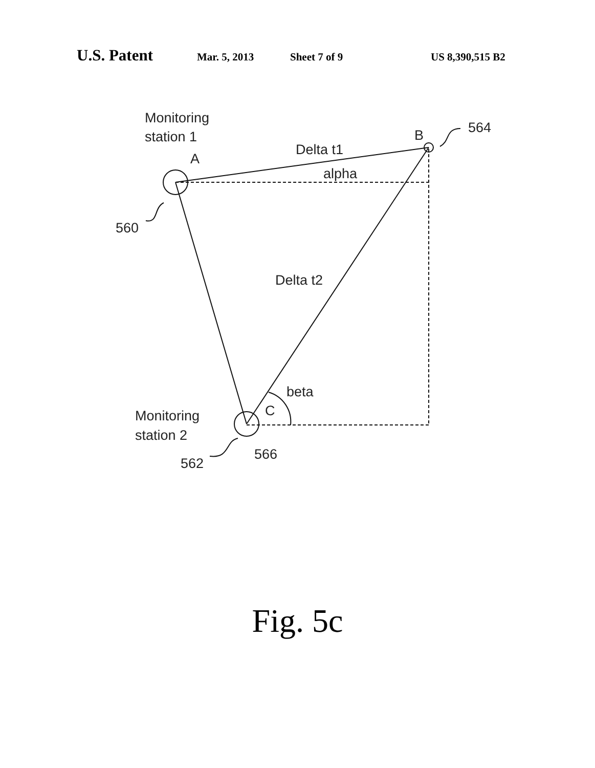U.S. Patent Mar. 5, 2013 Sheet 7 of 9 US 8,390,515 B2
Monitoring
station 1
A
B
564
Delta t1
alpha
560
Delta t2
beta
C
Monitoring
station 2
566
562
Fig. 5c